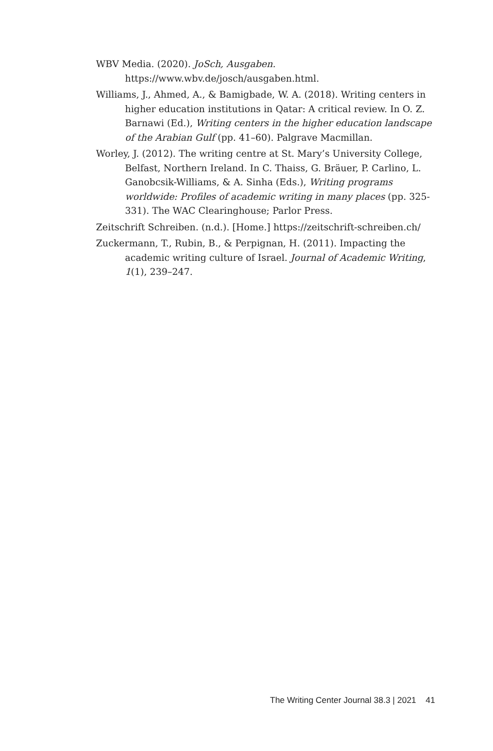WBV Media. (2020). JoSch, Ausgaben. https://www.wbv.de/josch/ausgaben.html.
Williams, J., Ahmed, A., & Bamigbade, W. A. (2018). Writing centers in higher education institutions in Qatar: A critical review. In O. Z. Barnawi (Ed.), Writing centers in the higher education landscape of the Arabian Gulf (pp. 41–60). Palgrave Macmillan.
Worley, J. (2012). The writing centre at St. Mary’s University College, Belfast, Northern Ireland. In C. Thaiss, G. Bräuer, P. Carlino, L. Ganobcsik-Williams, & A. Sinha (Eds.), Writing programs worldwide: Profiles of academic writing in many places (pp. 325-331). The WAC Clearinghouse; Parlor Press.
Zeitschrift Schreiben. (n.d.). [Home.] https://zeitschrift-schreiben.ch/
Zuckermann, T., Rubin, B., & Perpignan, H. (2011). Impacting the academic writing culture of Israel. Journal of Academic Writing, 1(1), 239–247.
The Writing Center Journal 38.3 | 2021 41